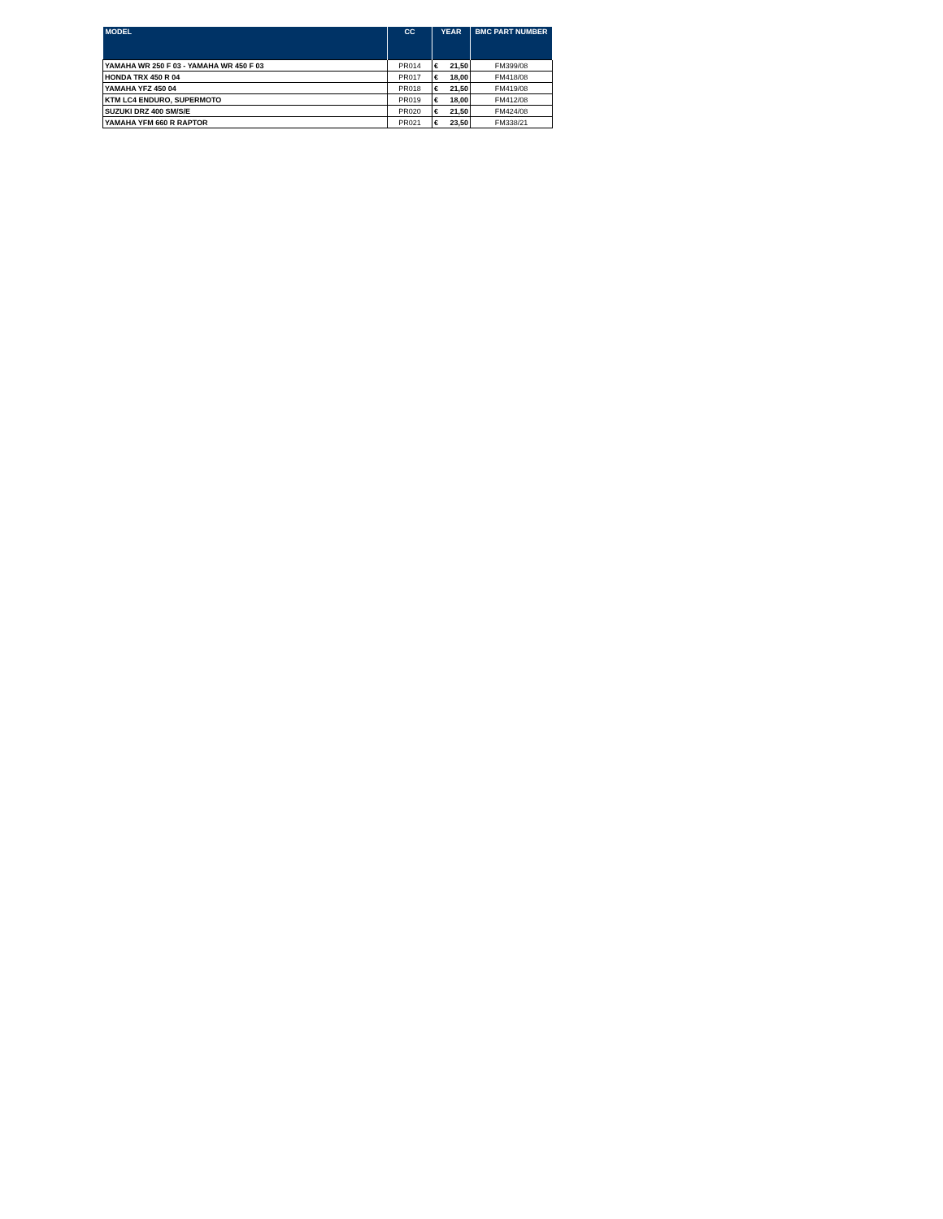| MODEL | CC | YEAR | BMC PART NUMBER |
| --- | --- | --- | --- |
| YAMAHA WR 250 F 03 - YAMAHA WR 450 F 03 | PR014 | € 21,50 | FM399/08 |
| HONDA TRX 450 R 04 | PR017 | € 18,00 | FM418/08 |
| YAMAHA YFZ 450 04 | PR018 | € 21,50 | FM419/08 |
| KTM LC4 ENDURO, SUPERMOTO | PR019 | € 18,00 | FM412/08 |
| SUZUKI DRZ 400 SM/S/E | PR020 | € 21,50 | FM424/08 |
| YAMAHA YFM 660 R RAPTOR | PR021 | € 23,50 | FM338/21 |